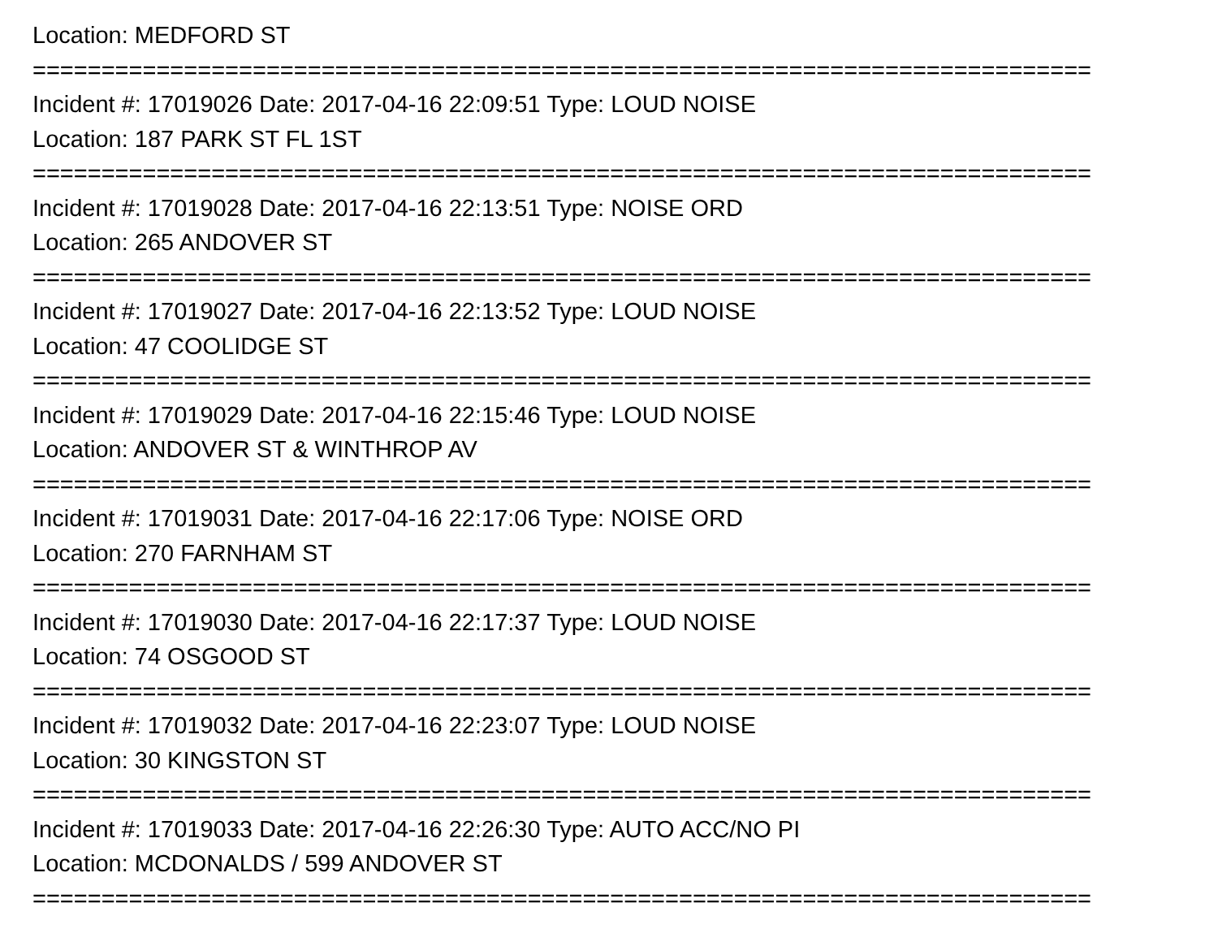Location: MEDFORD ST
=============================================================================
Incident #: 17019026 Date: 2017-04-16 22:09:51 Type: LOUD NOISE
Location: 187 PARK ST FL 1ST
=============================================================================
Incident #: 17019028 Date: 2017-04-16 22:13:51 Type: NOISE ORD
Location: 265 ANDOVER ST
=============================================================================
Incident #: 17019027 Date: 2017-04-16 22:13:52 Type: LOUD NOISE
Location: 47 COOLIDGE ST
=============================================================================
Incident #: 17019029 Date: 2017-04-16 22:15:46 Type: LOUD NOISE
Location: ANDOVER ST & WINTHROP AV
=============================================================================
Incident #: 17019031 Date: 2017-04-16 22:17:06 Type: NOISE ORD
Location: 270 FARNHAM ST
=============================================================================
Incident #: 17019030 Date: 2017-04-16 22:17:37 Type: LOUD NOISE
Location: 74 OSGOOD ST
=============================================================================
Incident #: 17019032 Date: 2017-04-16 22:23:07 Type: LOUD NOISE
Location: 30 KINGSTON ST
=============================================================================
Incident #: 17019033 Date: 2017-04-16 22:26:30 Type: AUTO ACC/NO PI
Location: MCDONALDS / 599 ANDOVER ST
=============================================================================